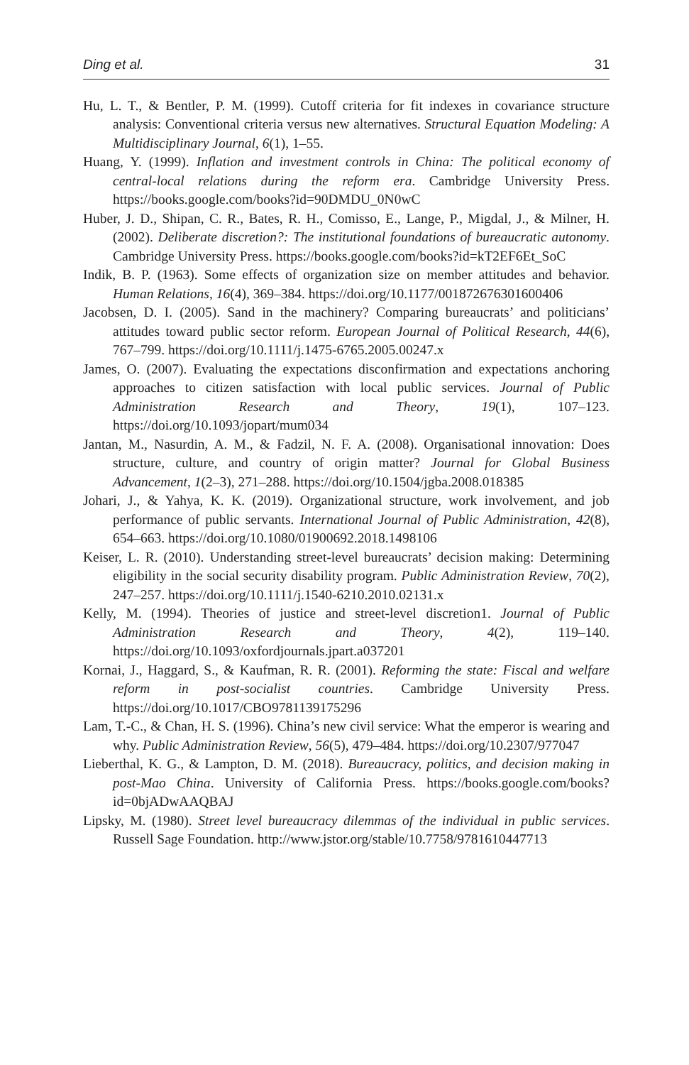Ding et al. 31
Hu, L. T., & Bentler, P. M. (1999). Cutoff criteria for fit indexes in covariance structure analysis: Conventional criteria versus new alternatives. Structural Equation Modeling: A Multidisciplinary Journal, 6(1), 1–55.
Huang, Y. (1999). Inflation and investment controls in China: The political economy of central-local relations during the reform era. Cambridge University Press. https://books.google.com/books?id=90DMDU_0N0wC
Huber, J. D., Shipan, C. R., Bates, R. H., Comisso, E., Lange, P., Migdal, J., & Milner, H. (2002). Deliberate discretion?: The institutional foundations of bureaucratic autonomy. Cambridge University Press. https://books.google.com/books?id=kT2EF6Et_SoC
Indik, B. P. (1963). Some effects of organization size on member attitudes and behavior. Human Relations, 16(4), 369–384. https://doi.org/10.1177/001872676301600406
Jacobsen, D. I. (2005). Sand in the machinery? Comparing bureaucrats’ and politicians’ attitudes toward public sector reform. European Journal of Political Research, 44(6), 767–799. https://doi.org/10.1111/j.1475-6765.2005.00247.x
James, O. (2007). Evaluating the expectations disconfirmation and expectations anchoring approaches to citizen satisfaction with local public services. Journal of Public Administration Research and Theory, 19(1), 107–123. https://doi.org/10.1093/jopart/mum034
Jantan, M., Nasurdin, A. M., & Fadzil, N. F. A. (2008). Organisational innovation: Does structure, culture, and country of origin matter? Journal for Global Business Advancement, 1(2–3), 271–288. https://doi.org/10.1504/jgba.2008.018385
Johari, J., & Yahya, K. K. (2019). Organizational structure, work involvement, and job performance of public servants. International Journal of Public Administration, 42(8), 654–663. https://doi.org/10.1080/01900692.2018.1498106
Keiser, L. R. (2010). Understanding street-level bureaucrats’ decision making: Determining eligibility in the social security disability program. Public Administration Review, 70(2), 247–257. https://doi.org/10.1111/j.1540-6210.2010.02131.x
Kelly, M. (1994). Theories of justice and street-level discretion1. Journal of Public Administration Research and Theory, 4(2), 119–140. https://doi.org/10.1093/oxfordjournals.jpart.a037201
Kornai, J., Haggard, S., & Kaufman, R. R. (2001). Reforming the state: Fiscal and welfare reform in post-socialist countries. Cambridge University Press. https://doi.org/10.1017/CBO9781139175296
Lam, T.-C., & Chan, H. S. (1996). China’s new civil service: What the emperor is wearing and why. Public Administration Review, 56(5), 479–484. https://doi.org/10.2307/977047
Lieberthal, K. G., & Lampton, D. M. (2018). Bureaucracy, politics, and decision making in post-Mao China. University of California Press. https://books.google.com/books?id=0bjADwAAQBAJ
Lipsky, M. (1980). Street level bureaucracy dilemmas of the individual in public services. Russell Sage Foundation. http://www.jstor.org/stable/10.7758/9781610447713